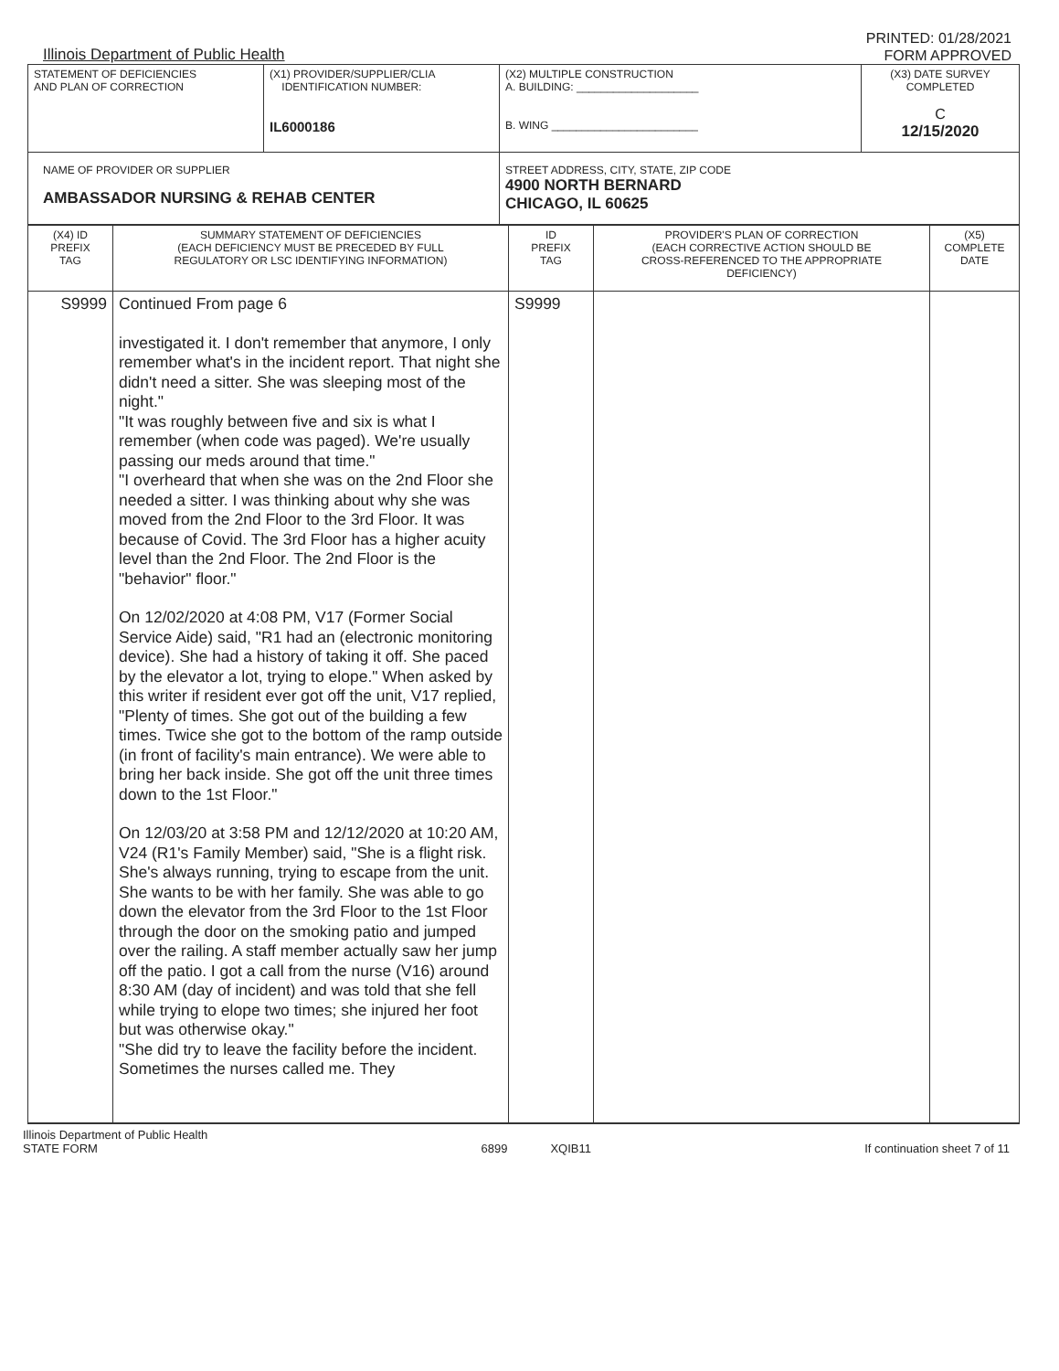Illinois Department of Public Health
PRINTED: 01/28/2021
FORM APPROVED
| STATEMENT OF DEFICIENCIES AND PLAN OF CORRECTION | (X1) PROVIDER/SUPPLIER/CLIA IDENTIFICATION NUMBER: IL6000186 | (X2) MULTIPLE CONSTRUCTION A. BUILDING: ____________________ B. WING ________________________ | (X3) DATE SURVEY COMPLETED C 12/15/2020 |
| NAME OF PROVIDER OR SUPPLIER AMBASSADOR NURSING & REHAB CENTER | | STREET ADDRESS, CITY, STATE, ZIP CODE 4900 NORTH BERNARD CHICAGO, IL 60625 | |
| (X4) ID PREFIX TAG | SUMMARY STATEMENT OF DEFICIENCIES (EACH DEFICIENCY MUST BE PRECEDED BY FULL REGULATORY OR LSC IDENTIFYING INFORMATION) | ID PREFIX TAG | PROVIDER'S PLAN OF CORRECTION (EACH CORRECTIVE ACTION SHOULD BE CROSS-REFERENCED TO THE APPROPRIATE DEFICIENCY) | (X5) COMPLETE DATE |
| --- | --- | --- | --- | --- |
| S9999 | Continued From page 6 investigated it. I don't remember that anymore, I only remember what's in the incident report. That night she didn't need a sitter. She was sleeping most of the night." "It was roughly between five and six is what I remember (when code was paged). We're usually passing our meds around that time." "I overheard that when she was on the 2nd Floor she needed a sitter. I was thinking about why she was moved from the 2nd Floor to the 3rd Floor. It was because of Covid. The 3rd Floor has a higher acuity level than the 2nd Floor. The 2nd Floor is the "behavior" floor." On 12/02/2020 at 4:08 PM, V17 (Former Social Service Aide) said, "R1 had an (electronic monitoring device). She had a history of taking it off. She paced by the elevator a lot, trying to elope." When asked by this writer if resident ever got off the unit, V17 replied, "Plenty of times. She got out of the building a few times. Twice she got to the bottom of the ramp outside (in front of facility's main entrance). We were able to bring her back inside. She got off the unit three times down to the 1st Floor." On 12/03/20 at 3:58 PM and 12/12/2020 at 10:20 AM, V24 (R1's Family Member) said, "She is a flight risk. She's always running, trying to escape from the unit. She wants to be with her family. She was able to go down the elevator from the 3rd Floor to the 1st Floor through the door on the smoking patio and jumped over the railing. A staff member actually saw her jump off the patio. I got a call from the nurse (V16) around 8:30 AM (day of incident) and was told that she fell while trying to elope two times; she injured her foot but was otherwise okay." "She did try to leave the facility before the incident. Sometimes the nurses called me. They | S9999 | | |
Illinois Department of Public Health
STATE FORM
6899 XQIB11 If continuation sheet 7 of 11